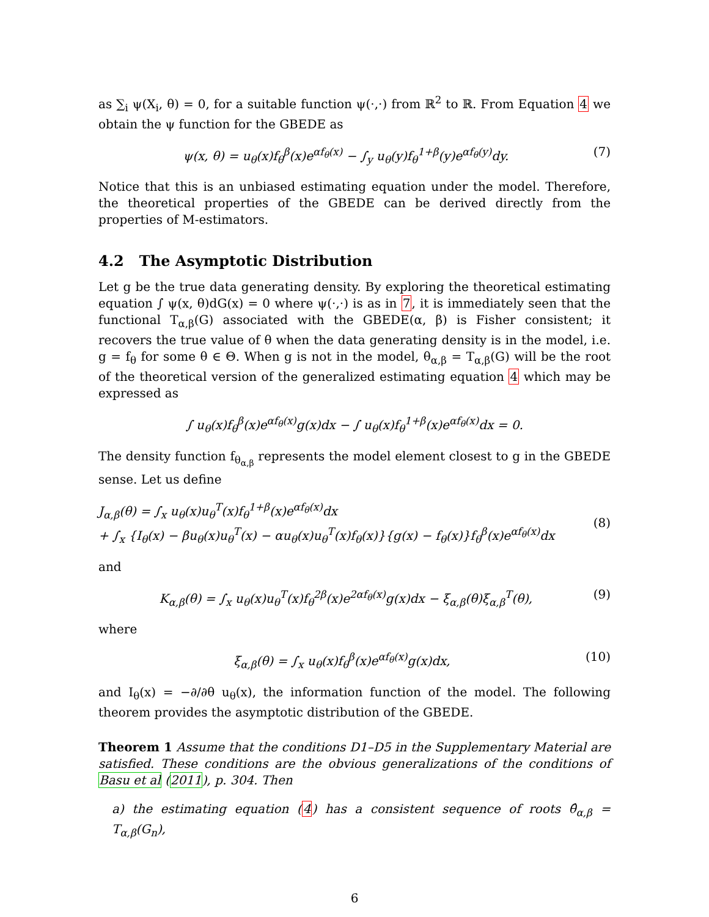as ∑<sub>i</sub> ψ(X<sub>i</sub>, θ) = 0, for a suitable function ψ(·,·) from ℝ<sup>2</sup> to ℝ. From Equation 4 we obtain the ψ function for the GBEDE as
ψ(x, θ) = u<sub>θ</sub>(x)f<sub>θ</sub><sup>β</sup>(x)e<sup>αf<sub>θ</sub>(x)</sup> − ∫<sub>y</sub> u<sub>θ</sub>(y)f<sub>θ</sub><sup>1+β</sup>(y)e<sup>αf<sub>θ</sub>(y)</sup>dy. (7)
Notice that this is an unbiased estimating equation under the model. Therefore, the theoretical properties of the GBEDE can be derived directly from the properties of M-estimators.
4.2 The Asymptotic Distribution
Let g be the true data generating density. By exploring the theoretical estimating equation ∫ ψ(x, θ)dG(x) = 0 where ψ(·,·) is as in 7, it is immediately seen that the functional T<sub>α,β</sub>(G) associated with the GBEDE(α, β) is Fisher consistent; it recovers the true value of θ when the data generating density is in the model, i.e. g = f<sub>θ</sub> for some θ ∈ Θ. When g is not in the model, θ<sub>α,β</sub> = T<sub>α,β</sub>(G) will be the root of the theoretical version of the generalized estimating equation 4 which may be expressed as
∫ u<sub>θ</sub>(x)f<sub>θ</sub><sup>β</sup>(x)e<sup>αf<sub>θ</sub>(x)</sup>g(x)dx − ∫ u<sub>θ</sub>(x)f<sub>θ</sub><sup>1+β</sup>(x)e<sup>αf<sub>θ</sub>(x)</sup>dx = 0.
The density function f<sub>θ<sub>α,β</sub></sub> represents the model element closest to g in the GBEDE sense. Let us define
J<sub>α,β</sub>(θ) = ∫<sub>x</sub> u<sub>θ</sub>(x)u<sub>θ</sub><sup>T</sup>(x)f<sub>θ</sub><sup>1+β</sup>(x)e<sup>αf<sub>θ</sub>(x)</sup>dx
+ ∫<sub>x</sub> {I<sub>θ</sub>(x) − βu<sub>θ</sub>(x)u<sub>θ</sub><sup>T</sup>(x) − αu<sub>θ</sub>(x)u<sub>θ</sub><sup>T</sup>(x)f<sub>θ</sub>(x)}{g(x) − f<sub>θ</sub>(x)}f<sub>θ</sub><sup>β</sup>(x)e<sup>αf<sub>θ</sub>(x)</sup>dx (8)
and
K<sub>α,β</sub>(θ) = ∫<sub>x</sub> u<sub>θ</sub>(x)u<sub>θ</sub><sup>T</sup>(x)f<sub>θ</sub><sup>2β</sup>(x)e<sup>2αf<sub>θ</sub>(x)</sup>g(x)dx − ξ<sub>α,β</sub>(θ)ξ<sub>α,β</sub><sup>T</sup>(θ), (9)
where
ξ<sub>α,β</sub>(θ) = ∫<sub>x</sub> u<sub>θ</sub>(x)f<sub>θ</sub><sup>β</sup>(x)e<sup>αf<sub>θ</sub>(x)</sup>g(x)dx, (10)
and I<sub>θ</sub>(x) = −∂/∂θ u<sub>θ</sub>(x), the information function of the model. The following theorem provides the asymptotic distribution of the GBEDE.
Theorem 1 Assume that the conditions D1–D5 in the Supplementary Material are satisfied. These conditions are the obvious generalizations of the conditions of Basu et al (2011), p. 304. Then
a) the estimating equation (4) has a consistent sequence of roots θ̂<sub>α,β</sub> = T<sub>α,β</sub>(G<sub>n</sub>),
6